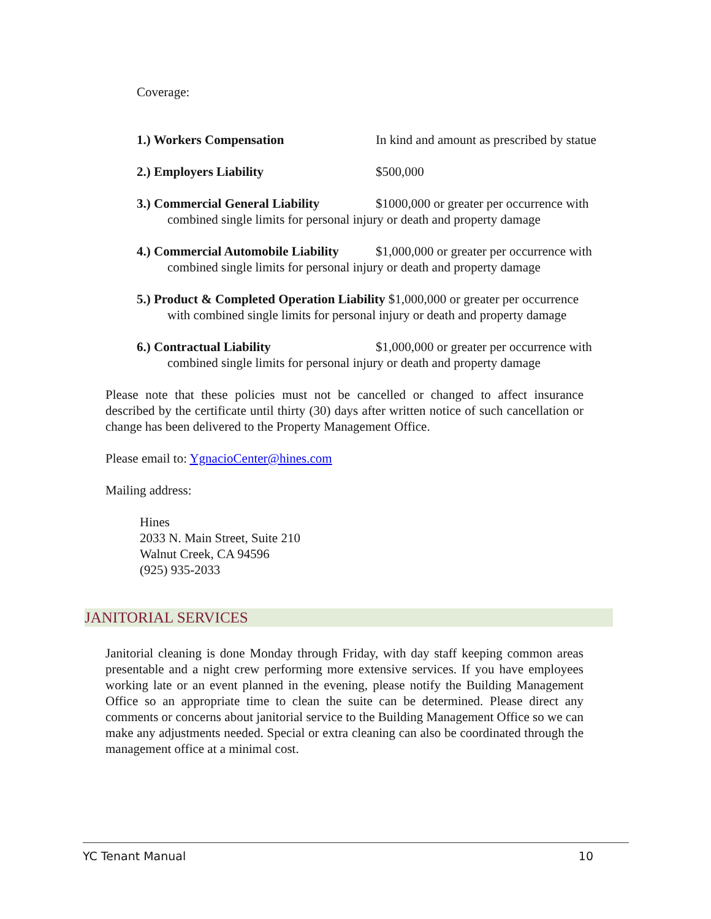Coverage:
1.) Workers Compensation In kind and amount as prescribed by statue
2.) Employers Liability $500,000
3.) Commercial General Liability $1000,000 or greater per occurrence with
combined single limits for personal injury or death and property damage
4.) Commercial Automobile Liability $1,000,000 or greater per occurrence with
combined single limits for personal injury or death and property damage
5.) Product & Completed Operation Liability $1,000,000 or greater per occurrence
with combined single limits for personal injury or death and property damage
6.) Contractual Liability $1,000,000 or greater per occurrence with
combined single limits for personal injury or death and property damage
Please note that these policies must not be cancelled or changed to affect insurance described by the certificate until thirty (30) days after written notice of such cancellation or change has been delivered to the Property Management Office.
Please email to: YgnacioCenter@hines.com
Mailing address:
Hines
2033 N. Main Street, Suite 210
Walnut Creek, CA 94596
(925) 935-2033
JANITORIAL SERVICES
Janitorial cleaning is done Monday through Friday, with day staff keeping common areas presentable and a night crew performing more extensive services. If you have employees working late or an event planned in the evening, please notify the Building Management Office so an appropriate time to clean the suite can be determined. Please direct any comments or concerns about janitorial service to the Building Management Office so we can make any adjustments needed. Special or extra cleaning can also be coordinated through the management office at a minimal cost.
YC Tenant Manual 10